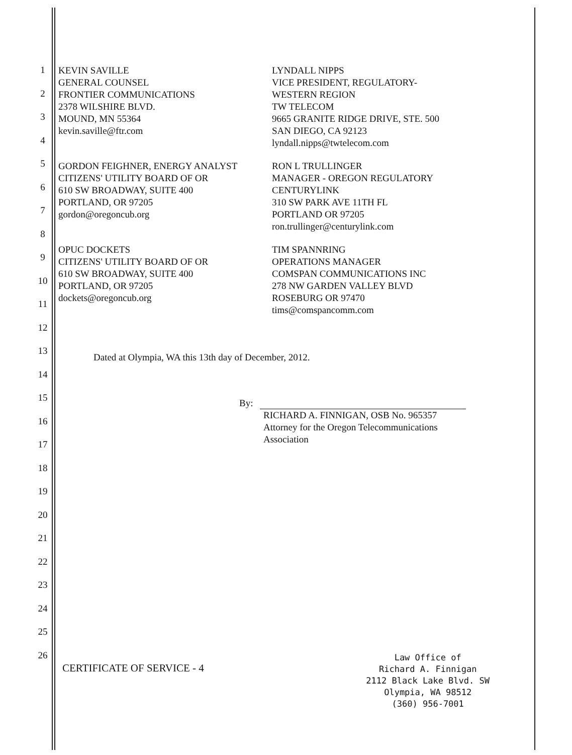1
2
3
4
5
6
7
8
9
10
11
12
13
14
15
16
17
18
19
20
21
22
23
24
25
26
KEVIN SAVILLE
GENERAL COUNSEL
FRONTIER COMMUNICATIONS
2378 WILSHIRE BLVD.
MOUND, MN 55364
kevin.saville@ftr.com
LYNDALL NIPPS
VICE PRESIDENT, REGULATORY-
WESTERN REGION
TW TELECOM
9665 GRANITE RIDGE DRIVE, STE. 500
SAN DIEGO, CA 92123
lyndall.nipps@twtelecom.com
GORDON FEIGHNER, ENERGY ANALYST
CITIZENS' UTILITY BOARD OF OR
610 SW BROADWAY, SUITE 400
PORTLAND, OR 97205
gordon@oregoncub.org
RON L TRULLINGER
MANAGER - OREGON REGULATORY
CENTURYLINK
310 SW PARK AVE 11TH FL
PORTLAND OR 97205
ron.trullinger@centurylink.com
OPUC DOCKETS
CITIZENS' UTILITY BOARD OF OR
610 SW BROADWAY, SUITE 400
PORTLAND, OR 97205
dockets@oregoncub.org
TIM SPANNRING
OPERATIONS MANAGER
COMSPAN COMMUNICATIONS INC
278 NW GARDEN VALLEY BLVD
ROSEBURG OR 97470
tims@comspancomm.com
Dated at Olympia, WA this 13th day of December, 2012.
By:
RICHARD A. FINNIGAN, OSB No. 965357
Attorney for the Oregon Telecommunications
Association
CERTIFICATE OF SERVICE - 4
Law Office of
Richard A. Finnigan
2112 Black Lake Blvd. SW
Olympia, WA 98512
(360) 956-7001